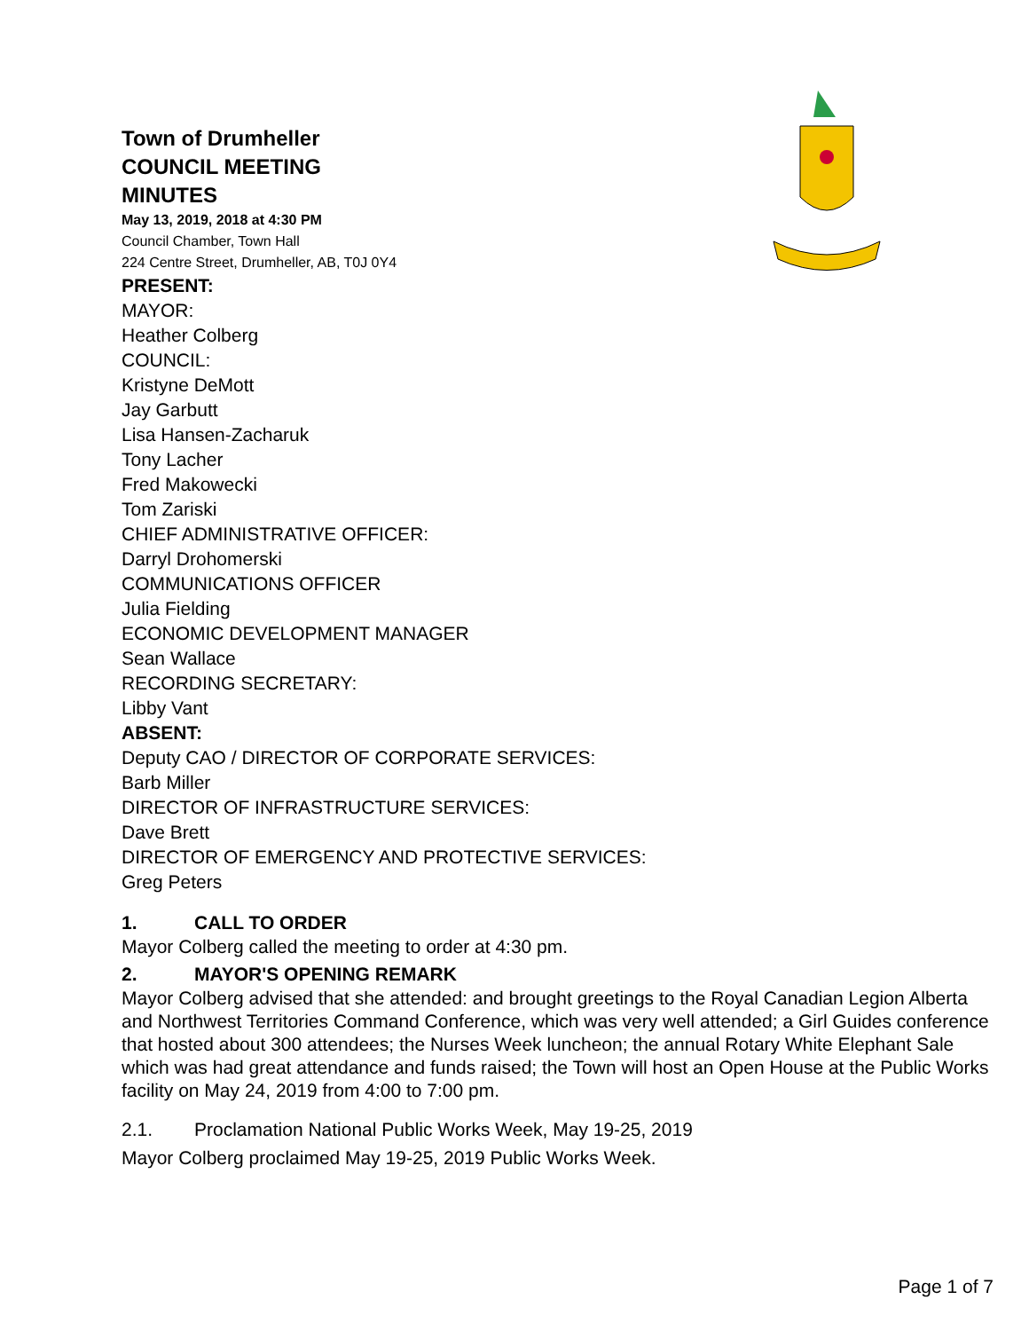Town of Drumheller
COUNCIL MEETING
MINUTES
May 13, 2019, 2018 at 4:30 PM
Council Chamber, Town Hall
224 Centre Street, Drumheller, AB, T0J 0Y4
PRESENT:
MAYOR:
Heather Colberg
COUNCIL:
Kristyne DeMott
Jay Garbutt
Lisa Hansen-Zacharuk
Tony Lacher
Fred Makowecki
Tom Zariski
CHIEF ADMINISTRATIVE OFFICER:
Darryl Drohomerski
COMMUNICATIONS OFFICER
Julia Fielding
ECONOMIC DEVELOPMENT MANAGER
Sean Wallace
RECORDING SECRETARY:
Libby Vant
ABSENT:
Deputy CAO / DIRECTOR OF CORPORATE SERVICES:
Barb Miller
DIRECTOR OF INFRASTRUCTURE SERVICES:
Dave Brett
DIRECTOR OF EMERGENCY AND PROTECTIVE SERVICES:
Greg Peters
1. CALL TO ORDER
Mayor Colberg called the meeting to order at 4:30 pm.
2. MAYOR'S OPENING REMARK
Mayor Colberg advised that she attended: and brought greetings to the Royal Canadian Legion Alberta and Northwest Territories Command Conference, which was very well attended; a Girl Guides conference that hosted about 300 attendees; the Nurses Week luncheon; the annual Rotary White Elephant Sale which was had great attendance and funds raised; the Town will host an Open House at the Public Works facility on May 24, 2019 from 4:00 to 7:00 pm.
2.1. Proclamation National Public Works Week, May 19-25, 2019
Mayor Colberg proclaimed May 19-25, 2019 Public Works Week.
Page 1 of 7